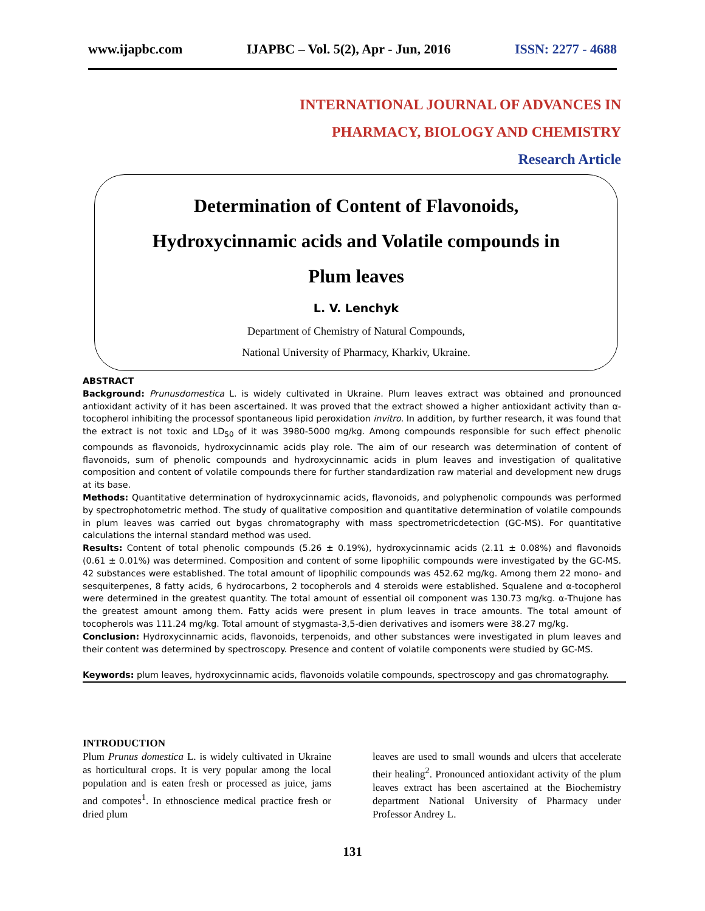www.ijapbc.com IJAPBC – Vol. 5(2), Apr - Jun, 2016 ISSN: 2277 - 4688
INTERNATIONAL JOURNAL OF ADVANCES IN
PHARMACY, BIOLOGY AND CHEMISTRY
Research Article
Determination of Content of Flavonoids,
Hydroxycinnamic acids and Volatile compounds in
Plum leaves
L. V. Lenchyk
Department of Chemistry of Natural Compounds,
National University of Pharmacy, Kharkiv, Ukraine.
ABSTRACT
Background: Prunusdomestica L. is widely cultivated in Ukraine. Plum leaves extract was obtained and pronounced antioxidant activity of it has been ascertained. It was proved that the extract showed a higher antioxidant activity than α-tocopherol inhibiting the processof spontaneous lipid peroxidation invitro. In addition, by further research, it was found that the extract is not toxic and LD<sub>50</sub> of it was 3980-5000 mg/kg. Among compounds responsible for such effect phenolic compounds as flavonoids, hydroxycinnamic acids play role. The aim of our research was determination of content of flavonoids, sum of phenolic compounds and hydroxycinnamic acids in plum leaves and investigation of qualitative composition and content of volatile compounds there for further standardization raw material and development new drugs at its base.
Methods: Quantitative determination of hydroxycinnamic acids, flavonoids, and polyphenolic compounds was performed by spectrophotometric method. The study of qualitative composition and quantitative determination of volatile compounds in plum leaves was carried out bygas chromatography with mass spectrometricdetection (GC-MS). For quantitative calculations the internal standard method was used.
Results: Content of total phenolic compounds (5.26 ± 0.19%), hydroxycinnamic acids (2.11 ± 0.08%) and flavonoids (0.61 ± 0.01%) was determined. Composition and content of some lipophilic compounds were investigated by the GC-MS. 42 substances were established. The total amount of lipophilic compounds was 452.62 mg/kg. Among them 22 mono- and sesquiterpenes, 8 fatty acids, 6 hydrocarbons, 2 tocopherols and 4 steroids were established. Squalene and α-tocopherol were determined in the greatest quantity. The total amount of essential oil component was 130.73 mg/kg. α-Thujone has the greatest amount among them. Fatty acids were present in plum leaves in trace amounts. The total amount of tocopherols was 111.24 mg/kg. Total amount of stygmasta-3,5-dien derivatives and isomers were 38.27 mg/kg.
Conclusion: Hydroxycinnamic acids, flavonoids, terpenoids, and other substances were investigated in plum leaves and their content was determined by spectroscopy. Presence and content of volatile components were studied by GC-MS.
Keywords: plum leaves, hydroxycinnamic acids, flavonoids volatile compounds, spectroscopy and gas chromatography.
INTRODUCTION
Plum Prunus domestica L. is widely cultivated in Ukraine as horticultural crops. It is very popular among the local population and is eaten fresh or processed as juice, jams and compotes<sup>1</sup>. In ethnoscience medical practice fresh or dried plum
leaves are used to small wounds and ulcers that accelerate their healing<sup>2</sup>. Pronounced antioxidant activity of the plum leaves extract has been ascertained at the Biochemistry department National University of Pharmacy under Professor Andrey L.
131